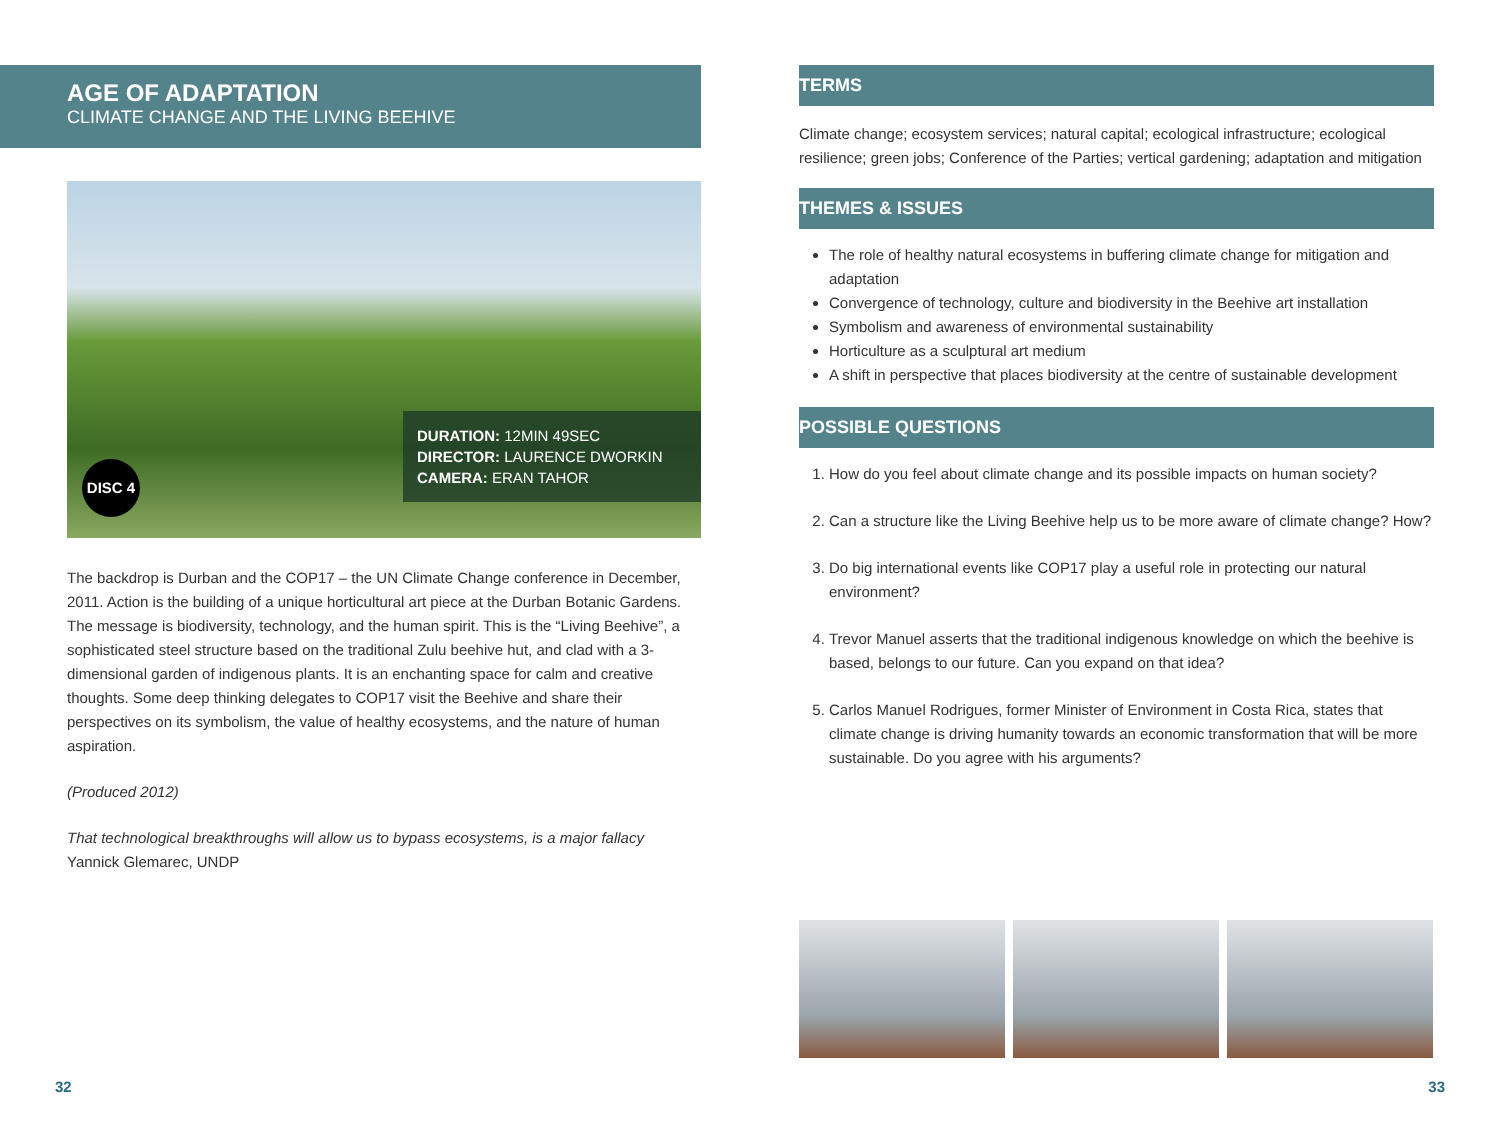AGE OF ADAPTATION
CLIMATE CHANGE AND THE LIVING BEEHIVE
DURATION: 12MIN 49SEC
DIRECTOR: LAURENCE DWORKIN
CAMERA: ERAN TAHOR
DISC 4
The backdrop is Durban and the COP17 – the UN Climate Change conference in December, 2011. Action is the building of a unique horticultural art piece at the Durban Botanic Gardens. The message is biodiversity, technology, and the human spirit. This is the “Living Beehive”, a sophisticated steel structure based on the traditional Zulu beehive hut, and clad with a 3-dimensional garden of indigenous plants. It is an enchanting space for calm and creative thoughts. Some deep thinking delegates to COP17 visit the Beehive and share their perspectives on its symbolism, the value of healthy ecosystems, and the nature of human aspiration.
(Produced 2012)
That technological breakthroughs will allow us to bypass ecosystems, is a major fallacy
Yannick Glemarec, UNDP
TERMS
Climate change; ecosystem services; natural capital; ecological infrastructure; ecological resilience; green jobs; Conference of the Parties; vertical gardening; adaptation and mitigation
THEMES & ISSUES
The role of healthy natural ecosystems in buffering climate change for mitigation and adaptation
Convergence of technology, culture and biodiversity in the Beehive art installation
Symbolism and awareness of environmental sustainability
Horticulture as a sculptural art medium
A shift in perspective that places biodiversity at the centre of sustainable development
POSSIBLE QUESTIONS
1. How do you feel about climate change and its possible impacts on human society?
2. Can a structure like the Living Beehive help us to be more aware of climate change? How?
3. Do big international events like COP17 play a useful role in protecting our natural environment?
4. Trevor Manuel asserts that the traditional indigenous knowledge on which the beehive is based, belongs to our future. Can you expand on that idea?
5. Carlos Manuel Rodrigues, former Minister of Environment in Costa Rica, states that climate change is driving humanity towards an economic transformation that will be more sustainable. Do you agree with his arguments?
32 33